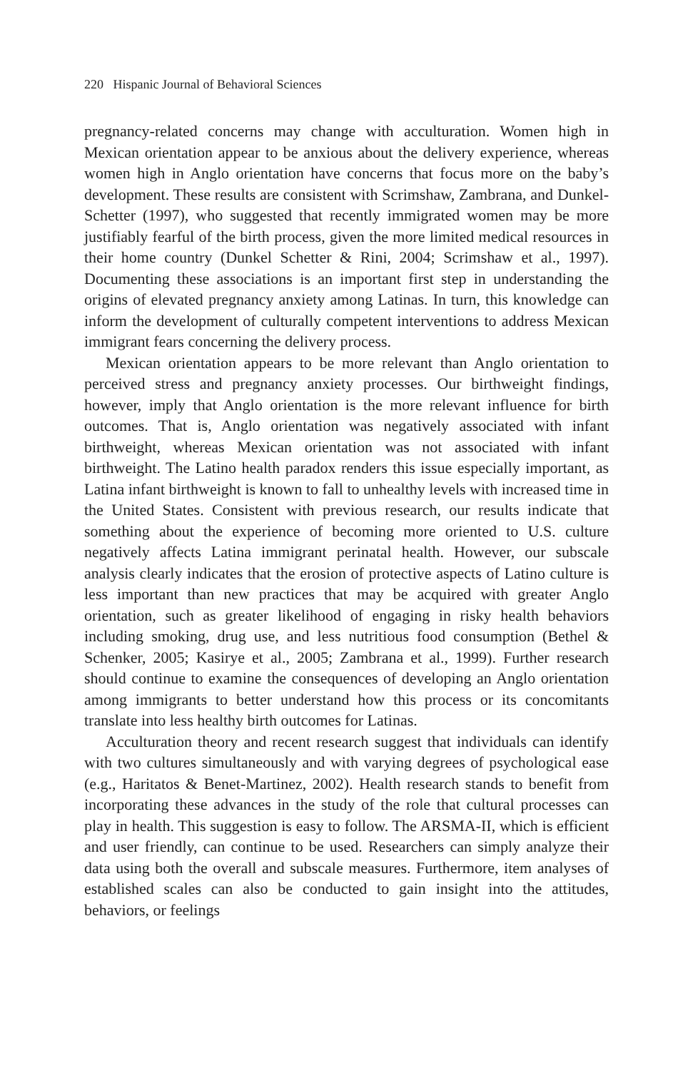220 Hispanic Journal of Behavioral Sciences
pregnancy-related concerns may change with acculturation. Women high in Mexican orientation appear to be anxious about the delivery experience, whereas women high in Anglo orientation have concerns that focus more on the baby’s development. These results are consistent with Scrimshaw, Zambrana, and Dunkel-Schetter (1997), who suggested that recently immigrated women may be more justifiably fearful of the birth process, given the more limited medical resources in their home country (Dunkel Schetter & Rini, 2004; Scrimshaw et al., 1997). Documenting these associations is an important first step in understanding the origins of elevated pregnancy anxiety among Latinas. In turn, this knowledge can inform the development of culturally competent interventions to address Mexican immigrant fears concerning the delivery process.
Mexican orientation appears to be more relevant than Anglo orientation to perceived stress and pregnancy anxiety processes. Our birthweight findings, however, imply that Anglo orientation is the more relevant influence for birth outcomes. That is, Anglo orientation was negatively associated with infant birthweight, whereas Mexican orientation was not associated with infant birthweight. The Latino health paradox renders this issue especially important, as Latina infant birthweight is known to fall to unhealthy levels with increased time in the United States. Consistent with previous research, our results indicate that something about the experience of becoming more oriented to U.S. culture negatively affects Latina immigrant perinatal health. However, our subscale analysis clearly indicates that the erosion of protective aspects of Latino culture is less important than new practices that may be acquired with greater Anglo orientation, such as greater likelihood of engaging in risky health behaviors including smoking, drug use, and less nutritious food consumption (Bethel & Schenker, 2005; Kasirye et al., 2005; Zambrana et al., 1999). Further research should continue to examine the consequences of developing an Anglo orientation among immigrants to better understand how this process or its concomitants translate into less healthy birth outcomes for Latinas.
Acculturation theory and recent research suggest that individuals can identify with two cultures simultaneously and with varying degrees of psychological ease (e.g., Haritatos & Benet-Martinez, 2002). Health research stands to benefit from incorporating these advances in the study of the role that cultural processes can play in health. This suggestion is easy to follow. The ARSMA-II, which is efficient and user friendly, can continue to be used. Researchers can simply analyze their data using both the overall and subscale measures. Furthermore, item analyses of established scales can also be conducted to gain insight into the attitudes, behaviors, or feelings